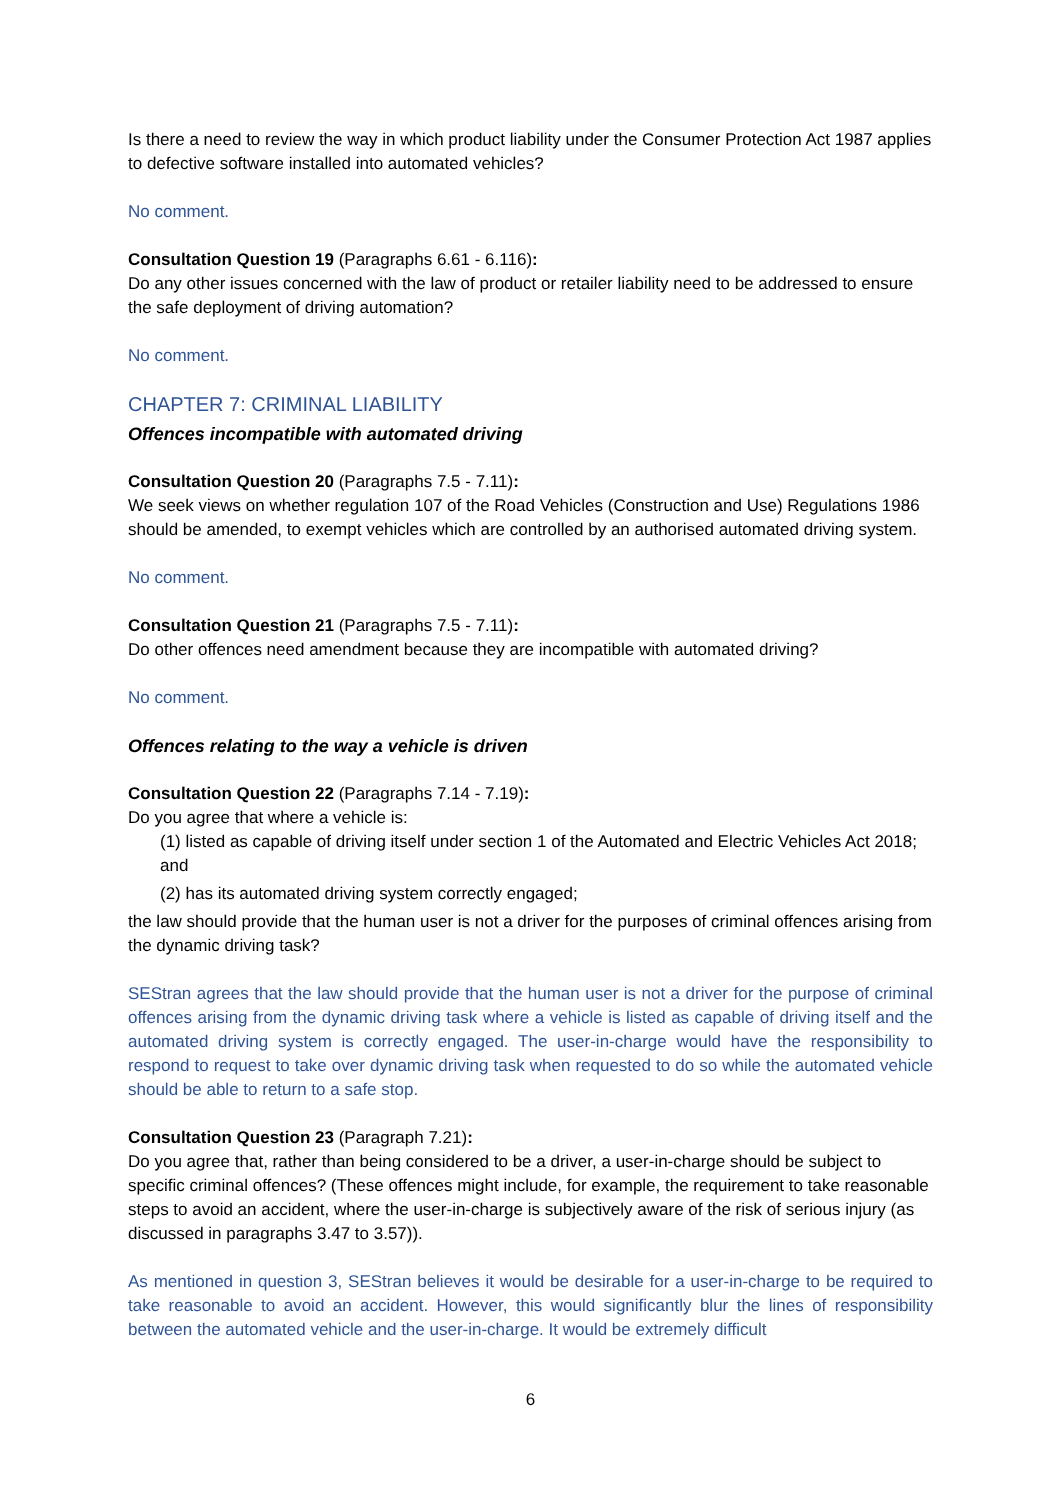Is there a need to review the way in which product liability under the Consumer Protection Act 1987 applies to defective software installed into automated vehicles?
No comment.
Consultation Question 19 (Paragraphs 6.61 - 6.116):
Do any other issues concerned with the law of product or retailer liability need to be addressed to ensure the safe deployment of driving automation?
No comment.
CHAPTER 7: CRIMINAL LIABILITY
Offences incompatible with automated driving
Consultation Question 20 (Paragraphs 7.5 - 7.11):
We seek views on whether regulation 107 of the Road Vehicles (Construction and Use) Regulations 1986 should be amended, to exempt vehicles which are controlled by an authorised automated driving system.
No comment.
Consultation Question 21 (Paragraphs 7.5 - 7.11):
Do other offences need amendment because they are incompatible with automated driving?
No comment.
Offences relating to the way a vehicle is driven
Consultation Question 22 (Paragraphs 7.14 - 7.19):
Do you agree that where a vehicle is:
(1) listed as capable of driving itself under section 1 of the Automated and Electric Vehicles Act 2018; and
(2) has its automated driving system correctly engaged;
the law should provide that the human user is not a driver for the purposes of criminal offences arising from the dynamic driving task?
SEStran agrees that the law should provide that the human user is not a driver for the purpose of criminal offences arising from the dynamic driving task where a vehicle is listed as capable of driving itself and the automated driving system is correctly engaged. The user-in-charge would have the responsibility to respond to request to take over dynamic driving task when requested to do so while the automated vehicle should be able to return to a safe stop.
Consultation Question 23 (Paragraph 7.21):
Do you agree that, rather than being considered to be a driver, a user-in-charge should be subject to specific criminal offences? (These offences might include, for example, the requirement to take reasonable steps to avoid an accident, where the user-in-charge is subjectively aware of the risk of serious injury (as discussed in paragraphs 3.47 to 3.57)).
As mentioned in question 3, SEStran believes it would be desirable for a user-in-charge to be required to take reasonable to avoid an accident. However, this would significantly blur the lines of responsibility between the automated vehicle and the user-in-charge. It would be extremely difficult
6